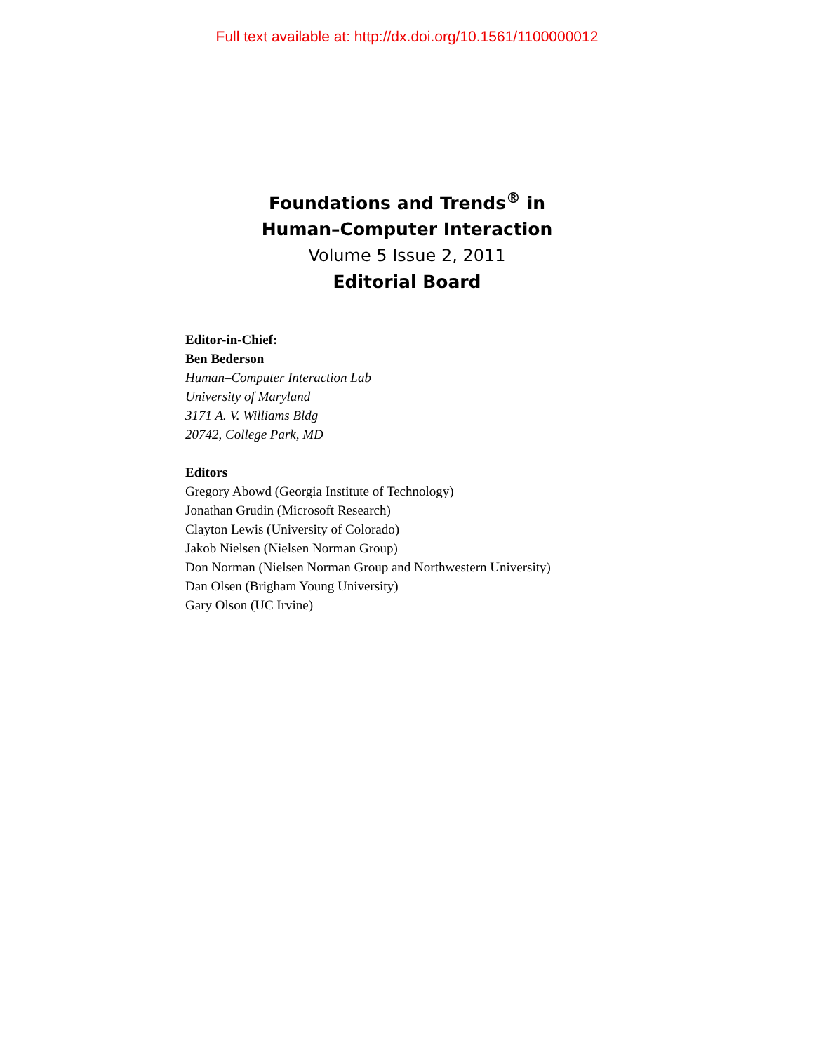Full text available at: http://dx.doi.org/10.1561/1100000012
Foundations and Trends<sup>®</sup> in
Human–Computer Interaction
Volume 5 Issue 2, 2011
Editorial Board
Editor-in-Chief:
Ben Bederson
Human–Computer Interaction Lab
University of Maryland
3171 A. V. Williams Bldg
20742, College Park, MD
Editors
Gregory Abowd (Georgia Institute of Technology)
Jonathan Grudin (Microsoft Research)
Clayton Lewis (University of Colorado)
Jakob Nielsen (Nielsen Norman Group)
Don Norman (Nielsen Norman Group and Northwestern University)
Dan Olsen (Brigham Young University)
Gary Olson (UC Irvine)